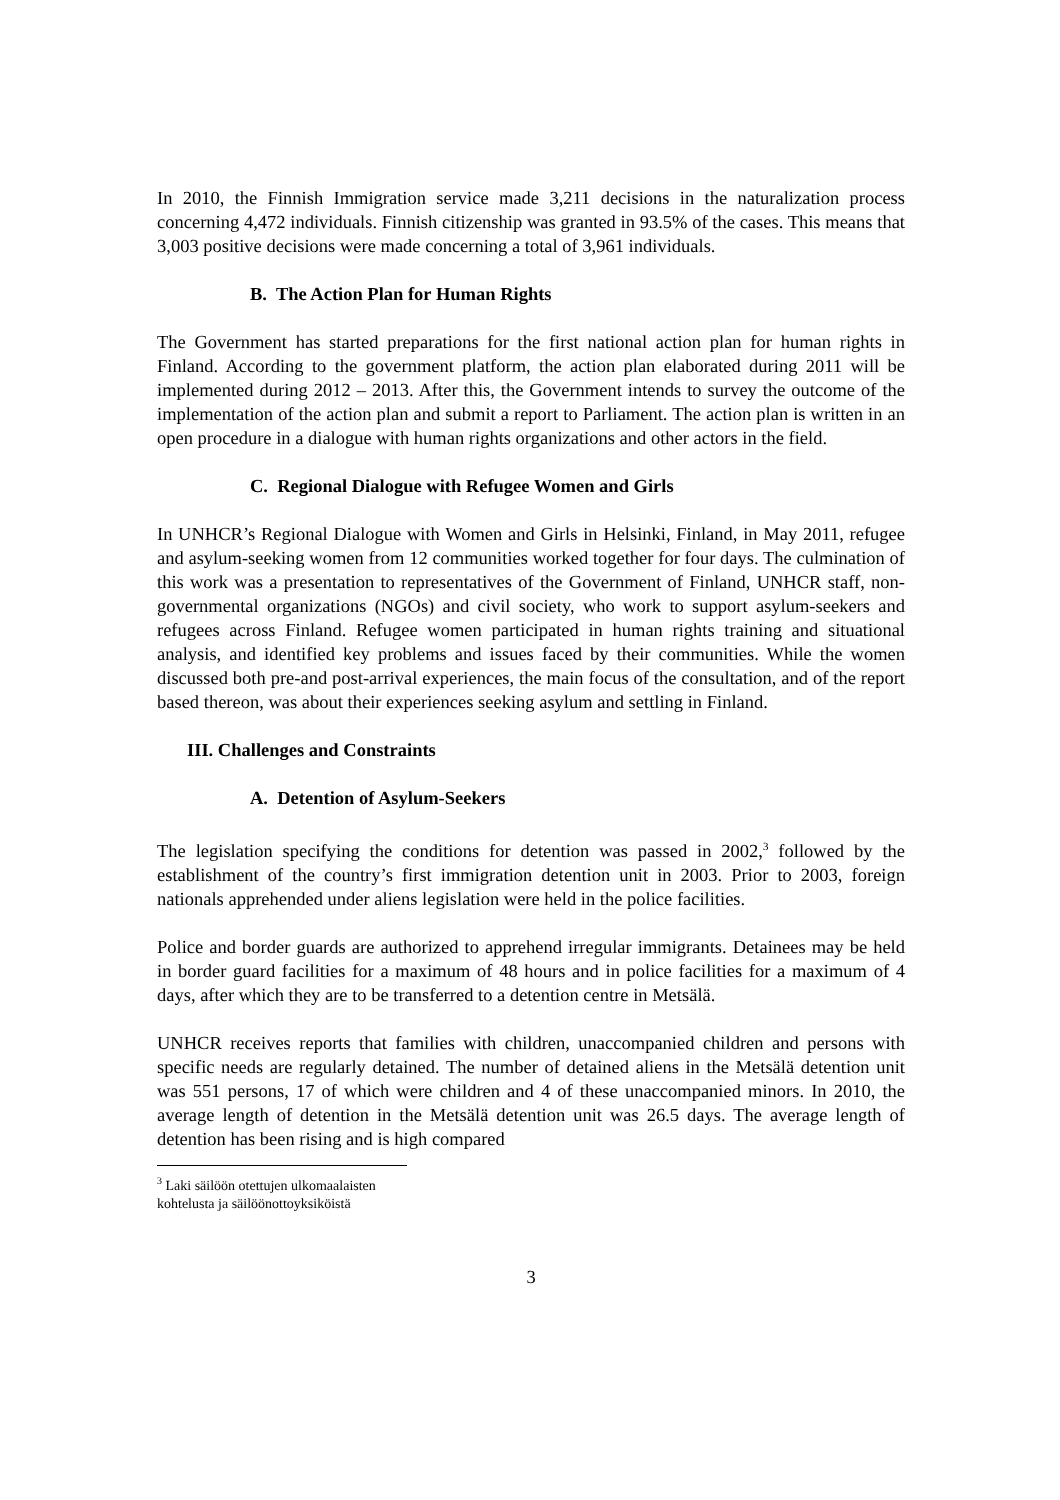In 2010, the Finnish Immigration service made 3,211 decisions in the naturalization process concerning 4,472 individuals. Finnish citizenship was granted in 93.5% of the cases. This means that 3,003 positive decisions were made concerning a total of 3,961 individuals.
B. The Action Plan for Human Rights
The Government has started preparations for the first national action plan for human rights in Finland. According to the government platform, the action plan elaborated during 2011 will be implemented during 2012 – 2013. After this, the Government intends to survey the outcome of the implementation of the action plan and submit a report to Parliament. The action plan is written in an open procedure in a dialogue with human rights organizations and other actors in the field.
C. Regional Dialogue with Refugee Women and Girls
In UNHCR’s Regional Dialogue with Women and Girls in Helsinki, Finland, in May 2011, refugee and asylum-seeking women from 12 communities worked together for four days. The culmination of this work was a presentation to representatives of the Government of Finland, UNHCR staff, non-governmental organizations (NGOs) and civil society, who work to support asylum-seekers and refugees across Finland. Refugee women participated in human rights training and situational analysis, and identified key problems and issues faced by their communities. While the women discussed both pre-and post-arrival experiences, the main focus of the consultation, and of the report based thereon, was about their experiences seeking asylum and settling in Finland.
III. Challenges and Constraints
A. Detention of Asylum-Seekers
The legislation specifying the conditions for detention was passed in 2002,<sup>3</sup> followed by the establishment of the country’s first immigration detention unit in 2003. Prior to 2003, foreign nationals apprehended under aliens legislation were held in the police facilities.
Police and border guards are authorized to apprehend irregular immigrants. Detainees may be held in border guard facilities for a maximum of 48 hours and in police facilities for a maximum of 4 days, after which they are to be transferred to a detention centre in Metsälä.
UNHCR receives reports that families with children, unaccompanied children and persons with specific needs are regularly detained. The number of detained aliens in the Metsälä detention unit was 551 persons, 17 of which were children and 4 of these unaccompanied minors. In 2010, the average length of detention in the Metsälä detention unit was 26.5 days. The average length of detention has been rising and is high compared
<sup>3</sup> Laki säilöön otettujen ulkomaalaisten kohtelusta ja säilöönottoyksiköistä
3